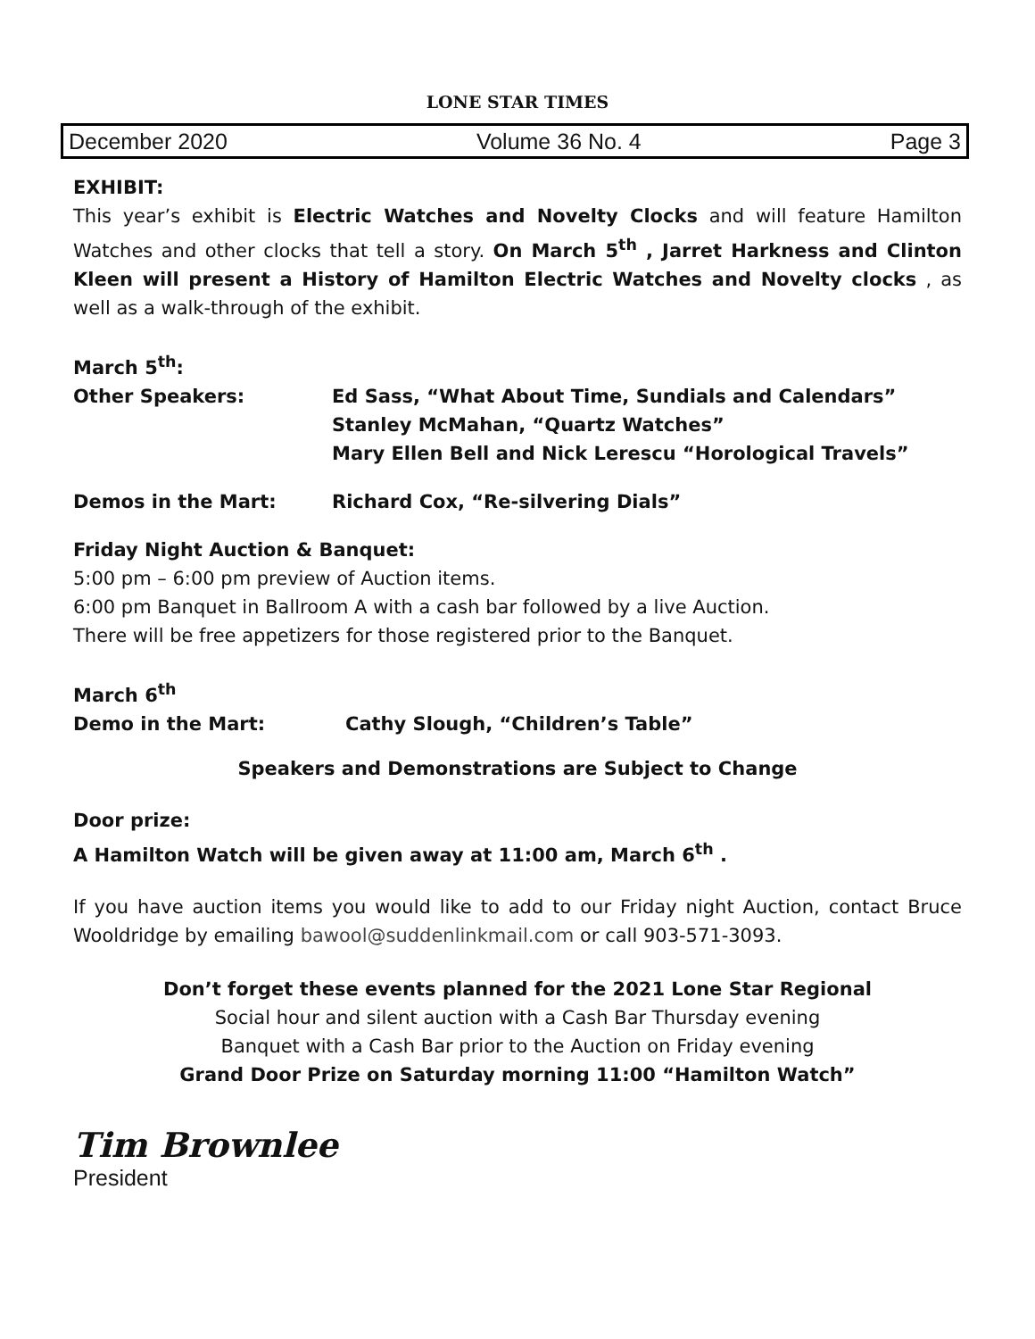LONE STAR TIMES
December 2020 Volume 36 No. 4 Page 3
EXHIBIT:
This year’s exhibit is Electric Watches and Novelty Clocks and will feature Hamilton Watches and other clocks that tell a story. On March 5<sup>th</sup> , Jarret Harkness and Clinton Kleen will present a History of Hamilton Electric Watches and Novelty clocks , as well as a walk-through of the exhibit.
March 5<sup>th</sup>:
Other Speakers: Ed Sass, “What About Time, Sundials and Calendars”
Stanley McMahan, “Quartz Watches”
Mary Ellen Bell and Nick Lerescu “Horological Travels”
Demos in the Mart: Richard Cox, “Re-silvering Dials”
Friday Night Auction & Banquet:
5:00 pm – 6:00 pm preview of Auction items.
6:00 pm Banquet in Ballroom A with a cash bar followed by a live Auction.
There will be free appetizers for those registered prior to the Banquet.
March 6<sup>th</sup>
Demo in the Mart: Cathy Slough, “Children’s Table”
Speakers and Demonstrations are Subject to Change
Door prize:
A Hamilton Watch will be given away at 11:00 am, March 6<sup>th</sup> .
If you have auction items you would like to add to our Friday night Auction, contact Bruce Wooldridge by emailing bawool@suddenlinkmail.com or call 903-571-3093.
Don’t forget these events planned for the 2021 Lone Star Regional
Social hour and silent auction with a Cash Bar Thursday evening
Banquet with a Cash Bar prior to the Auction on Friday evening
Grand Door Prize on Saturday morning 11:00 “Hamilton Watch”
Tim Brownlee
President